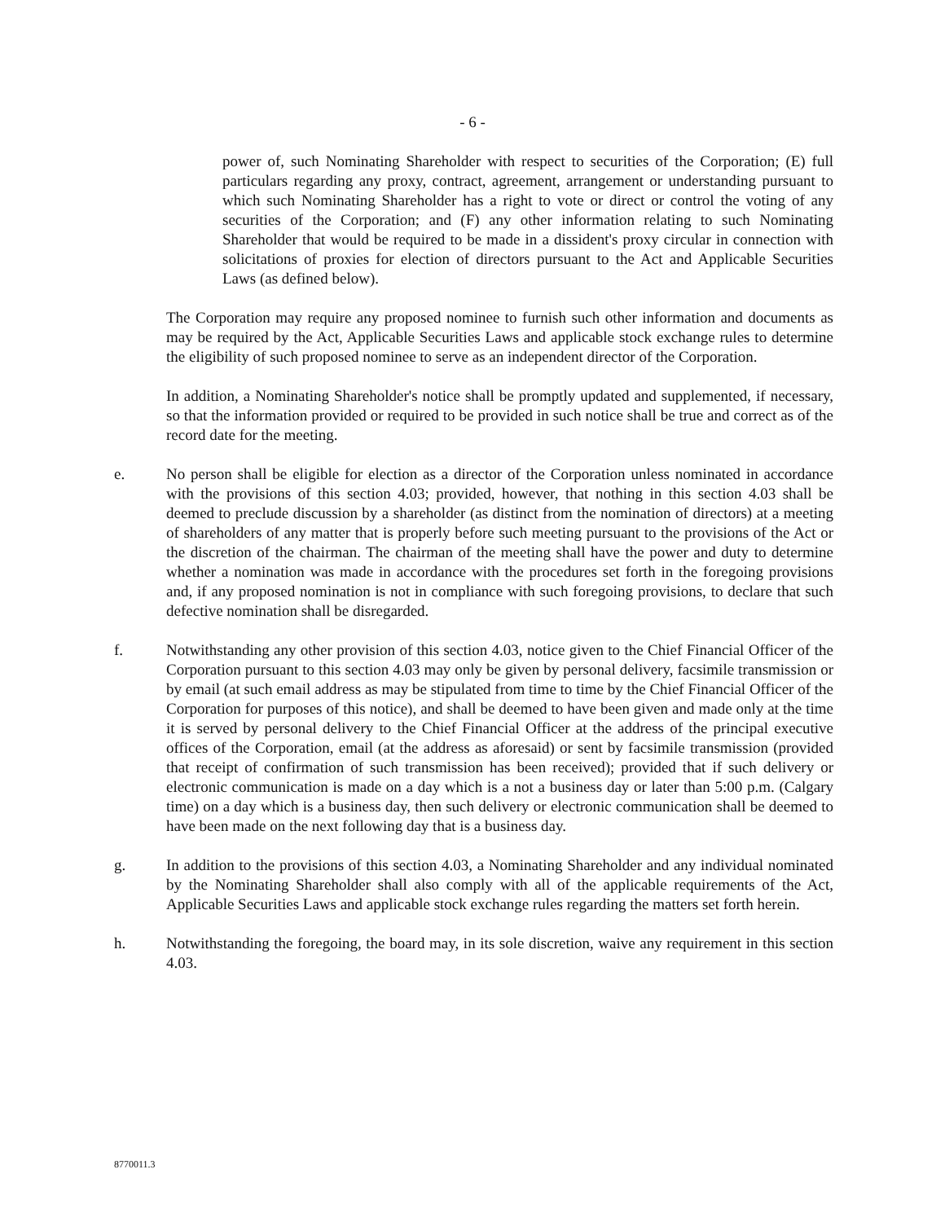- 6 -
power of, such Nominating Shareholder with respect to securities of the Corporation; (E) full particulars regarding any proxy, contract, agreement, arrangement or understanding pursuant to which such Nominating Shareholder has a right to vote or direct or control the voting of any securities of the Corporation; and (F) any other information relating to such Nominating Shareholder that would be required to be made in a dissident's proxy circular in connection with solicitations of proxies for election of directors pursuant to the Act and Applicable Securities Laws (as defined below).
The Corporation may require any proposed nominee to furnish such other information and documents as may be required by the Act, Applicable Securities Laws and applicable stock exchange rules to determine the eligibility of such proposed nominee to serve as an independent director of the Corporation.
In addition, a Nominating Shareholder's notice shall be promptly updated and supplemented, if necessary, so that the information provided or required to be provided in such notice shall be true and correct as of the record date for the meeting.
e. No person shall be eligible for election as a director of the Corporation unless nominated in accordance with the provisions of this section 4.03; provided, however, that nothing in this section 4.03 shall be deemed to preclude discussion by a shareholder (as distinct from the nomination of directors) at a meeting of shareholders of any matter that is properly before such meeting pursuant to the provisions of the Act or the discretion of the chairman. The chairman of the meeting shall have the power and duty to determine whether a nomination was made in accordance with the procedures set forth in the foregoing provisions and, if any proposed nomination is not in compliance with such foregoing provisions, to declare that such defective nomination shall be disregarded.
f. Notwithstanding any other provision of this section 4.03, notice given to the Chief Financial Officer of the Corporation pursuant to this section 4.03 may only be given by personal delivery, facsimile transmission or by email (at such email address as may be stipulated from time to time by the Chief Financial Officer of the Corporation for purposes of this notice), and shall be deemed to have been given and made only at the time it is served by personal delivery to the Chief Financial Officer at the address of the principal executive offices of the Corporation, email (at the address as aforesaid) or sent by facsimile transmission (provided that receipt of confirmation of such transmission has been received); provided that if such delivery or electronic communication is made on a day which is a not a business day or later than 5:00 p.m. (Calgary time) on a day which is a business day, then such delivery or electronic communication shall be deemed to have been made on the next following day that is a business day.
g. In addition to the provisions of this section 4.03, a Nominating Shareholder and any individual nominated by the Nominating Shareholder shall also comply with all of the applicable requirements of the Act, Applicable Securities Laws and applicable stock exchange rules regarding the matters set forth herein.
h. Notwithstanding the foregoing, the board may, in its sole discretion, waive any requirement in this section 4.03.
8770011.3